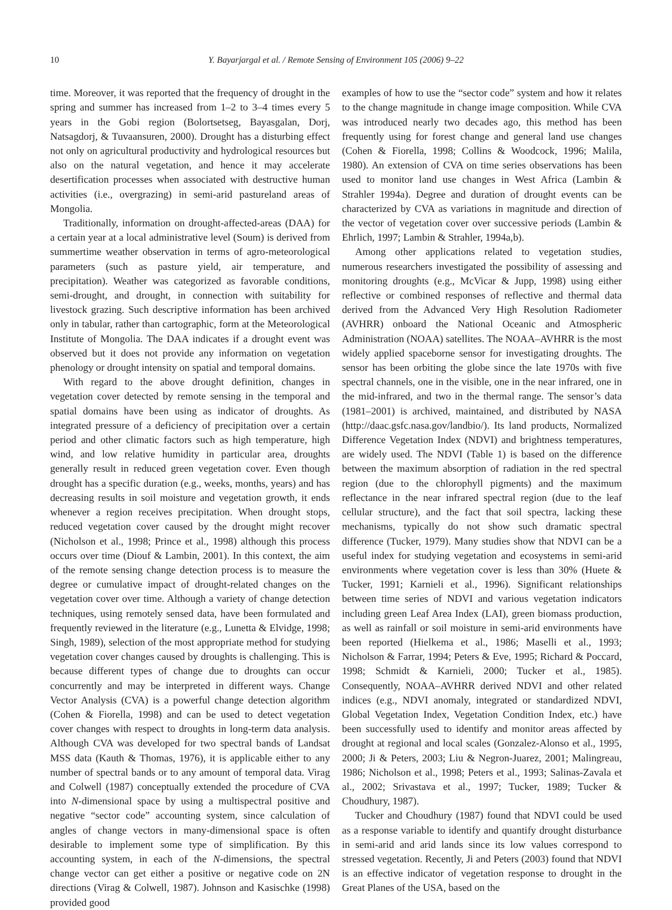10 Y. Bayarjargal et al. / Remote Sensing of Environment 105 (2006) 9–22
time. Moreover, it was reported that the frequency of drought in the spring and summer has increased from 1–2 to 3–4 times every 5 years in the Gobi region (Bolortsetseg, Bayasgalan, Dorj, Natsagdorj, & Tuvaansuren, 2000). Drought has a disturbing effect not only on agricultural productivity and hydrological resources but also on the natural vegetation, and hence it may accelerate desertification processes when associated with destructive human activities (i.e., overgrazing) in semi-arid pastureland areas of Mongolia.
Traditionally, information on drought-affected-areas (DAA) for a certain year at a local administrative level (Soum) is derived from summertime weather observation in terms of agro-meteorological parameters (such as pasture yield, air temperature, and precipitation). Weather was categorized as favorable conditions, semi-drought, and drought, in connection with suitability for livestock grazing. Such descriptive information has been archived only in tabular, rather than cartographic, form at the Meteorological Institute of Mongolia. The DAA indicates if a drought event was observed but it does not provide any information on vegetation phenology or drought intensity on spatial and temporal domains.
With regard to the above drought definition, changes in vegetation cover detected by remote sensing in the temporal and spatial domains have been using as indicator of droughts. As integrated pressure of a deficiency of precipitation over a certain period and other climatic factors such as high temperature, high wind, and low relative humidity in particular area, droughts generally result in reduced green vegetation cover. Even though drought has a specific duration (e.g., weeks, months, years) and has decreasing results in soil moisture and vegetation growth, it ends whenever a region receives precipitation. When drought stops, reduced vegetation cover caused by the drought might recover (Nicholson et al., 1998; Prince et al., 1998) although this process occurs over time (Diouf & Lambin, 2001). In this context, the aim of the remote sensing change detection process is to measure the degree or cumulative impact of drought-related changes on the vegetation cover over time. Although a variety of change detection techniques, using remotely sensed data, have been formulated and frequently reviewed in the literature (e.g., Lunetta & Elvidge, 1998; Singh, 1989), selection of the most appropriate method for studying vegetation cover changes caused by droughts is challenging. This is because different types of change due to droughts can occur concurrently and may be interpreted in different ways. Change Vector Analysis (CVA) is a powerful change detection algorithm (Cohen & Fiorella, 1998) and can be used to detect vegetation cover changes with respect to droughts in long-term data analysis. Although CVA was developed for two spectral bands of Landsat MSS data (Kauth & Thomas, 1976), it is applicable either to any number of spectral bands or to any amount of temporal data. Virag and Colwell (1987) conceptually extended the procedure of CVA into N-dimensional space by using a multispectral positive and negative “sector code” accounting system, since calculation of angles of change vectors in many-dimensional space is often desirable to implement some type of simplification. By this accounting system, in each of the N-dimensions, the spectral change vector can get either a positive or negative code on 2N directions (Virag & Colwell, 1987). Johnson and Kasischke (1998) provided good
examples of how to use the “sector code” system and how it relates to the change magnitude in change image composition. While CVA was introduced nearly two decades ago, this method has been frequently using for forest change and general land use changes (Cohen & Fiorella, 1998; Collins & Woodcock, 1996; Malila, 1980). An extension of CVA on time series observations has been used to monitor land use changes in West Africa (Lambin & Strahler 1994a). Degree and duration of drought events can be characterized by CVA as variations in magnitude and direction of the vector of vegetation cover over successive periods (Lambin & Ehrlich, 1997; Lambin & Strahler, 1994a,b).
Among other applications related to vegetation studies, numerous researchers investigated the possibility of assessing and monitoring droughts (e.g., McVicar & Jupp, 1998) using either reflective or combined responses of reflective and thermal data derived from the Advanced Very High Resolution Radiometer (AVHRR) onboard the National Oceanic and Atmospheric Administration (NOAA) satellites. The NOAA–AVHRR is the most widely applied spaceborne sensor for investigating droughts. The sensor has been orbiting the globe since the late 1970s with five spectral channels, one in the visible, one in the near infrared, one in the mid-infrared, and two in the thermal range. The sensor’s data (1981–2001) is archived, maintained, and distributed by NASA (http://daac.gsfc.nasa.gov/landbio/). Its land products, Normalized Difference Vegetation Index (NDVI) and brightness temperatures, are widely used. The NDVI (Table 1) is based on the difference between the maximum absorption of radiation in the red spectral region (due to the chlorophyll pigments) and the maximum reflectance in the near infrared spectral region (due to the leaf cellular structure), and the fact that soil spectra, lacking these mechanisms, typically do not show such dramatic spectral difference (Tucker, 1979). Many studies show that NDVI can be a useful index for studying vegetation and ecosystems in semi-arid environments where vegetation cover is less than 30% (Huete & Tucker, 1991; Karnieli et al., 1996). Significant relationships between time series of NDVI and various vegetation indicators including green Leaf Area Index (LAI), green biomass production, as well as rainfall or soil moisture in semi-arid environments have been reported (Hielkema et al., 1986; Maselli et al., 1993; Nicholson & Farrar, 1994; Peters & Eve, 1995; Richard & Poccard, 1998; Schmidt & Karnieli, 2000; Tucker et al., 1985). Consequently, NOAA–AVHRR derived NDVI and other related indices (e.g., NDVI anomaly, integrated or standardized NDVI, Global Vegetation Index, Vegetation Condition Index, etc.) have been successfully used to identify and monitor areas affected by drought at regional and local scales (Gonzalez-Alonso et al., 1995, 2000; Ji & Peters, 2003; Liu & Negron-Juarez, 2001; Malingreau, 1986; Nicholson et al., 1998; Peters et al., 1993; Salinas-Zavala et al., 2002; Srivastava et al., 1997; Tucker, 1989; Tucker & Choudhury, 1987).
Tucker and Choudhury (1987) found that NDVI could be used as a response variable to identify and quantify drought disturbance in semi-arid and arid lands since its low values correspond to stressed vegetation. Recently, Ji and Peters (2003) found that NDVI is an effective indicator of vegetation response to drought in the Great Planes of the USA, based on the